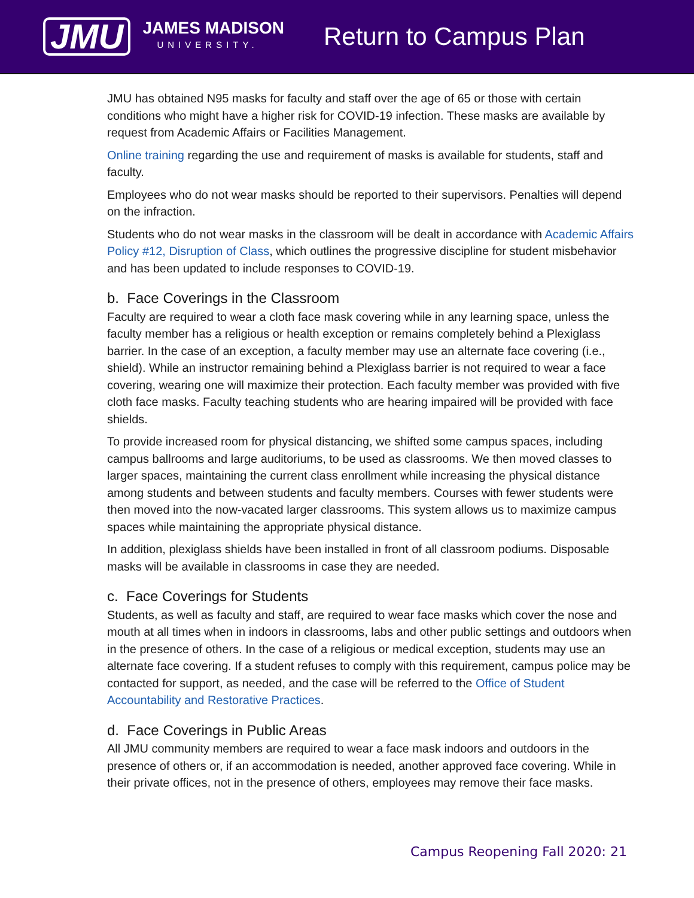JMU
JAMES MADISON
UNIVERSITY.
Return to Campus Plan
JMU has obtained N95 masks for faculty and staff over the age of 65 or those with certain conditions who might have a higher risk for COVID-19 infection. These masks are available by request from Academic Affairs or Facilities Management.
Online training regarding the use and requirement of masks is available for students, staff and faculty.
Employees who do not wear masks should be reported to their supervisors. Penalties will depend on the infraction.
Students who do not wear masks in the classroom will be dealt in accordance with Academic Affairs Policy #12, Disruption of Class, which outlines the progressive discipline for student misbehavior and has been updated to include responses to COVID-19.
b. Face Coverings in the Classroom
Faculty are required to wear a cloth face mask covering while in any learning space, unless the faculty member has a religious or health exception or remains completely behind a Plexiglass barrier. In the case of an exception, a faculty member may use an alternate face covering (i.e., shield). While an instructor remaining behind a Plexiglass barrier is not required to wear a face covering, wearing one will maximize their protection. Each faculty member was provided with five cloth face masks. Faculty teaching students who are hearing impaired will be provided with face shields.
To provide increased room for physical distancing, we shifted some campus spaces, including campus ballrooms and large auditoriums, to be used as classrooms. We then moved classes to larger spaces, maintaining the current class enrollment while increasing the physical distance among students and between students and faculty members. Courses with fewer students were then moved into the now-vacated larger classrooms. This system allows us to maximize campus spaces while maintaining the appropriate physical distance.
In addition, plexiglass shields have been installed in front of all classroom podiums. Disposable masks will be available in classrooms in case they are needed.
c. Face Coverings for Students
Students, as well as faculty and staff, are required to wear face masks which cover the nose and mouth at all times when in indoors in classrooms, labs and other public settings and outdoors when in the presence of others. In the case of a religious or medical exception, students may use an alternate face covering. If a student refuses to comply with this requirement, campus police may be contacted for support, as needed, and the case will be referred to the Office of Student Accountability and Restorative Practices.
d. Face Coverings in Public Areas
All JMU community members are required to wear a face mask indoors and outdoors in the presence of others or, if an accommodation is needed, another approved face covering. While in their private offices, not in the presence of others, employees may remove their face masks.
Campus Reopening Fall 2020: 21